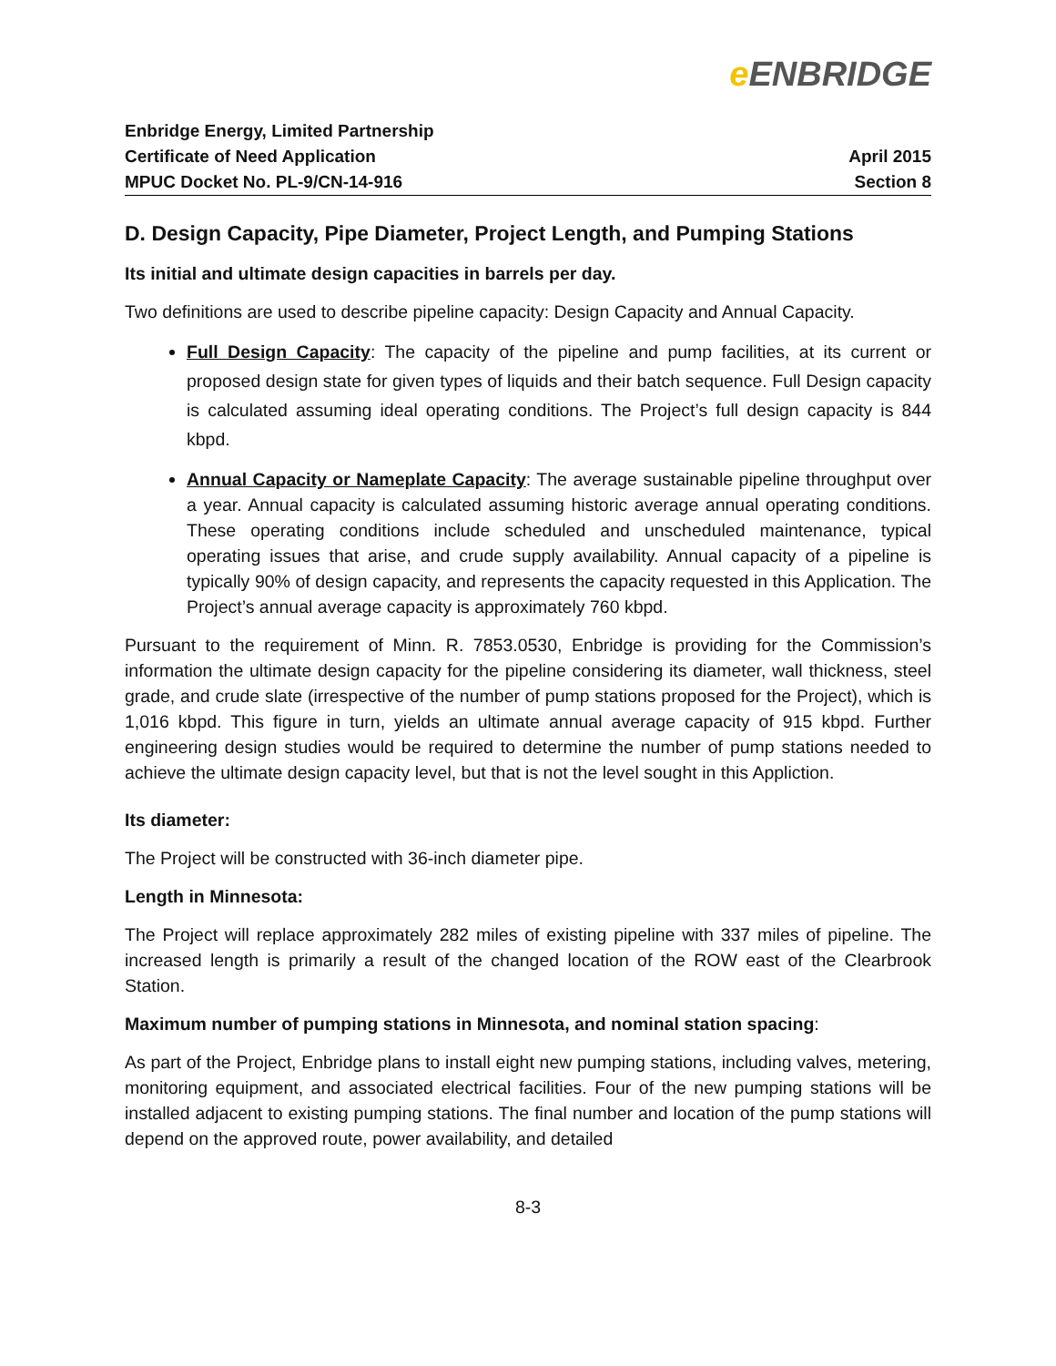e ENBRIDGE
Enbridge Energy, Limited Partnership
Certificate of Need Application
MPUC Docket No. PL-9/CN-14-916
April 2015
Section 8
D. Design Capacity, Pipe Diameter, Project Length, and Pumping Stations
Its initial and ultimate design capacities in barrels per day.
Two definitions are used to describe pipeline capacity: Design Capacity and Annual Capacity.
Full Design Capacity: The capacity of the pipeline and pump facilities, at its current or proposed design state for given types of liquids and their batch sequence. Full Design capacity is calculated assuming ideal operating conditions. The Project’s full design capacity is 844 kbpd.
Annual Capacity or Nameplate Capacity: The average sustainable pipeline throughput over a year. Annual capacity is calculated assuming historic average annual operating conditions. These operating conditions include scheduled and unscheduled maintenance, typical operating issues that arise, and crude supply availability. Annual capacity of a pipeline is typically 90% of design capacity, and represents the capacity requested in this Application. The Project’s annual average capacity is approximately 760 kbpd.
Pursuant to the requirement of Minn. R. 7853.0530, Enbridge is providing for the Commission’s information the ultimate design capacity for the pipeline considering its diameter, wall thickness, steel grade, and crude slate (irrespective of the number of pump stations proposed for the Project), which is 1,016 kbpd. This figure in turn, yields an ultimate annual average capacity of 915 kbpd. Further engineering design studies would be required to determine the number of pump stations needed to achieve the ultimate design capacity level, but that is not the level sought in this Appliction.
Its diameter:
The Project will be constructed with 36-inch diameter pipe.
Length in Minnesota:
The Project will replace approximately 282 miles of existing pipeline with 337 miles of pipeline. The increased length is primarily a result of the changed location of the ROW east of the Clearbrook Station.
Maximum number of pumping stations in Minnesota, and nominal station spacing:
As part of the Project, Enbridge plans to install eight new pumping stations, including valves, metering, monitoring equipment, and associated electrical facilities. Four of the new pumping stations will be installed adjacent to existing pumping stations. The final number and location of the pump stations will depend on the approved route, power availability, and detailed
8-3